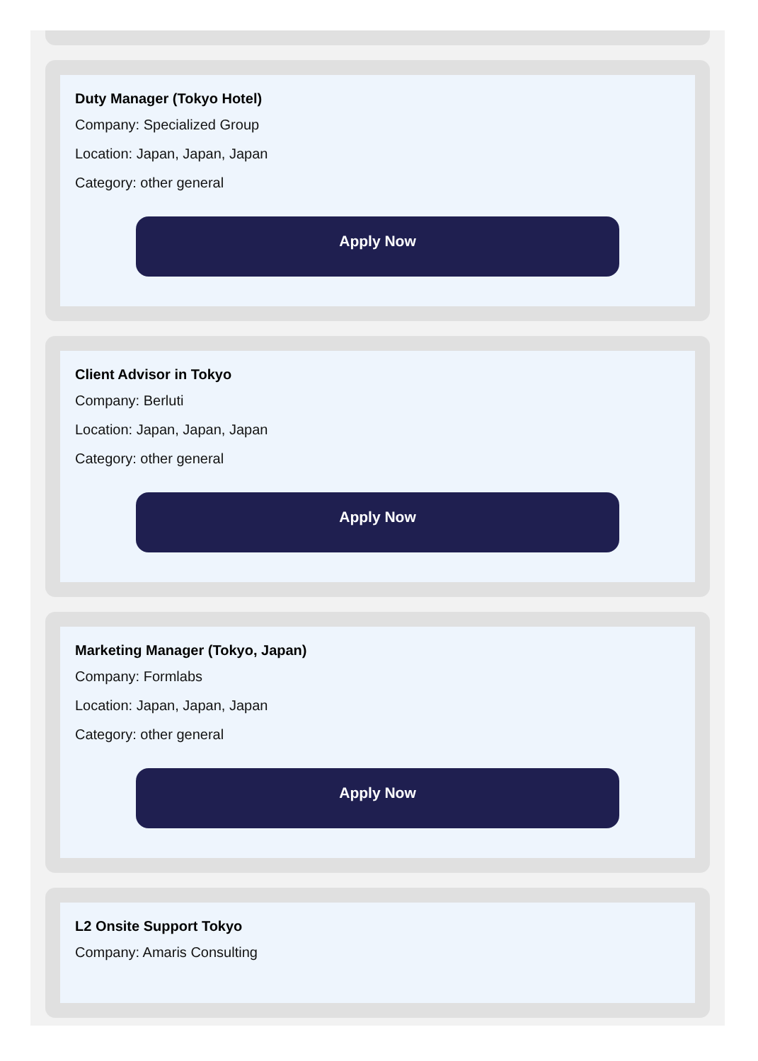Duty Manager (Tokyo Hotel)
Company: Specialized Group
Location: Japan, Japan, Japan
Category: other general
Apply Now
Client Advisor in Tokyo
Company: Berluti
Location: Japan, Japan, Japan
Category: other general
Apply Now
Marketing Manager (Tokyo, Japan)
Company: Formlabs
Location: Japan, Japan, Japan
Category: other general
Apply Now
L2 Onsite Support Tokyo
Company: Amaris Consulting